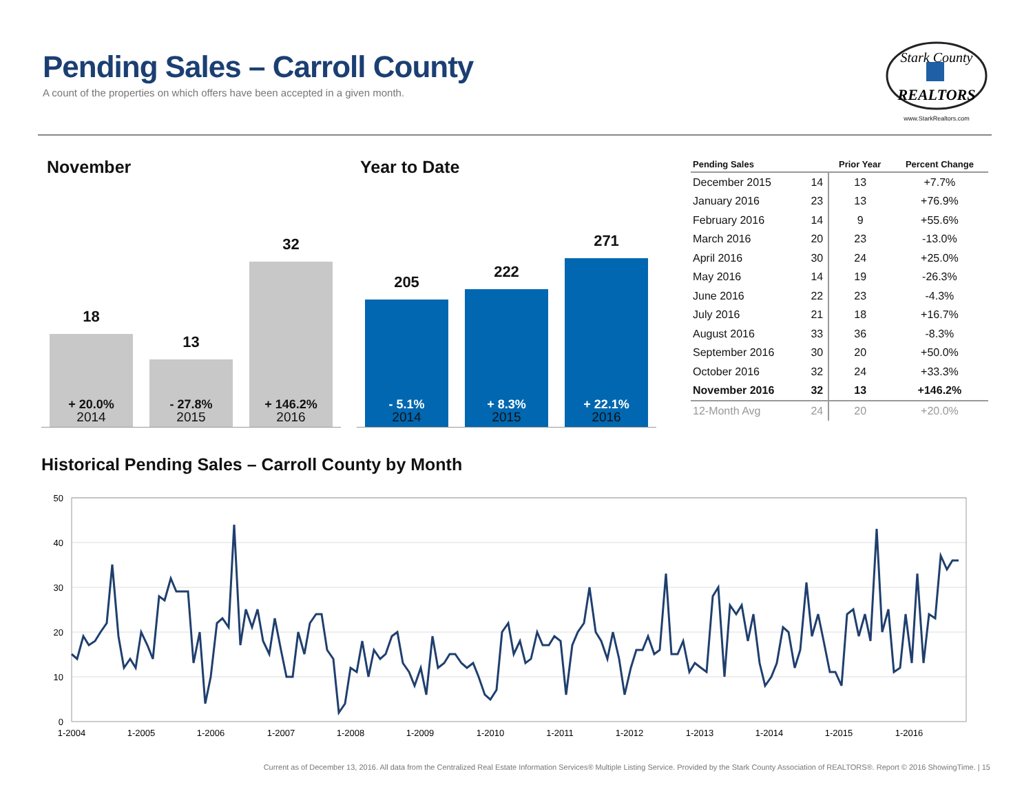Pending Sales – Carroll County
A count of the properties on which offers have been accepted in a given month.
Stark County
REALTORS
www.StarkRealtors.com
November Year to Date
18
+ 20.0%
13
- 27.8%
32
+ 146.2%
2014 2015 2016
205
- 5.1%
222
+ 8.3%
271
+ 22.1%
2014 2015 2016
| Pending Sales | | Prior Year | Percent Change |
| --- | --- | --- | --- |
| December 2015 | 14 | 13 | +7.7% |
| January 2016 | 23 | 13 | +76.9% |
| February 2016 | 14 | 9 | +55.6% |
| March 2016 | 20 | 23 | -13.0% |
| April 2016 | 30 | 24 | +25.0% |
| May 2016 | 14 | 19 | -26.3% |
| June 2016 | 22 | 23 | -4.3% |
| July 2016 | 21 | 18 | +16.7% |
| August 2016 | 33 | 36 | -8.3% |
| September 2016 | 30 | 20 | +50.0% |
| October 2016 | 32 | 24 | +33.3% |
| November 2016 | 32 | 13 | +146.2% |
| 12-Month Avg | 24 | 20 | +20.0% |
Historical Pending Sales – Carroll County by Month
50
40
30
20
10
0
1-2004
1-2005
1-2006
1-2007
1-2008
1-2009
1-2010
1-2011
1-2012
1-2013
1-2014
1-2015
1-2016
Current as of December 13, 2016. All data from the Centralized Real Estate Information Services® Multiple Listing Service. Provided by the Stark County Association of REALTORS®. Report © 2016 ShowingTime. | 15